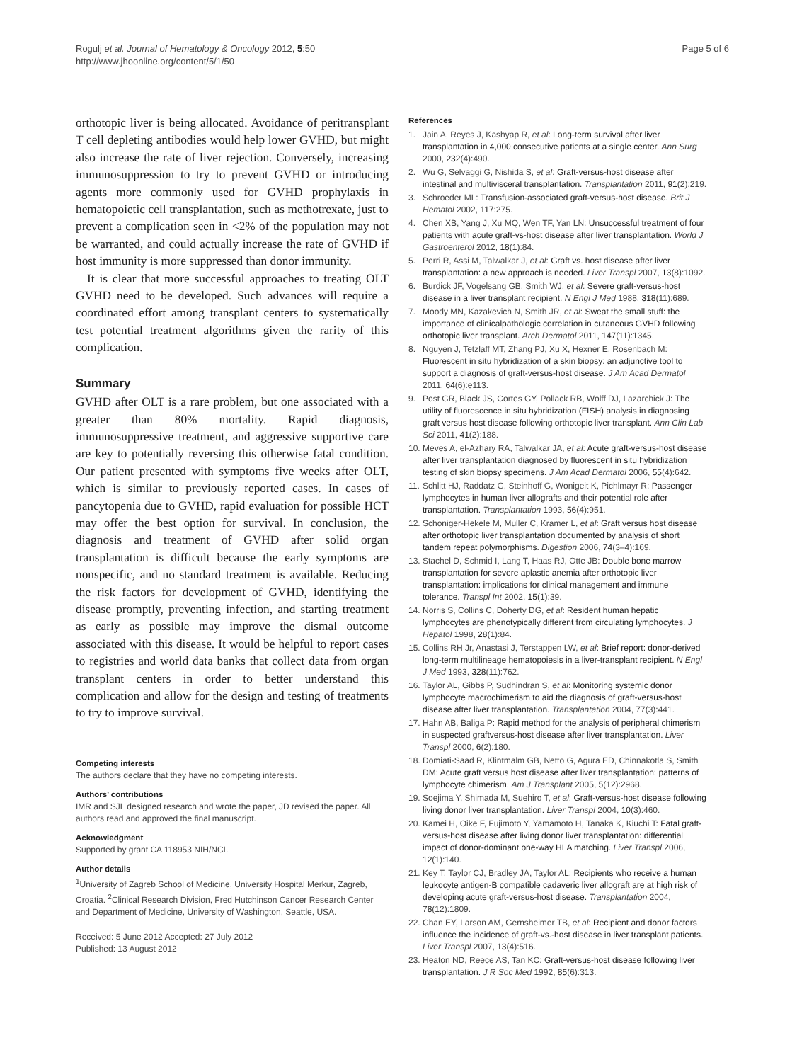Rogulj et al. Journal of Hematology & Oncology 2012, 5:50
http://www.jhoonline.org/content/5/1/50
Page 5 of 6
orthotopic liver is being allocated. Avoidance of peritransplant T cell depleting antibodies would help lower GVHD, but might also increase the rate of liver rejection. Conversely, increasing immunosuppression to try to prevent GVHD or introducing agents more commonly used for GVHD prophylaxis in hematopoietic cell transplantation, such as methotrexate, just to prevent a complication seen in <2% of the population may not be warranted, and could actually increase the rate of GVHD if host immunity is more suppressed than donor immunity.
It is clear that more successful approaches to treating OLT GVHD need to be developed. Such advances will require a coordinated effort among transplant centers to systematically test potential treatment algorithms given the rarity of this complication.
Summary
GVHD after OLT is a rare problem, but one associated with a greater than 80% mortality. Rapid diagnosis, immunosuppressive treatment, and aggressive supportive care are key to potentially reversing this otherwise fatal condition. Our patient presented with symptoms five weeks after OLT, which is similar to previously reported cases. In cases of pancytopenia due to GVHD, rapid evaluation for possible HCT may offer the best option for survival. In conclusion, the diagnosis and treatment of GVHD after solid organ transplantation is difficult because the early symptoms are nonspecific, and no standard treatment is available. Reducing the risk factors for development of GVHD, identifying the disease promptly, preventing infection, and starting treatment as early as possible may improve the dismal outcome associated with this disease. It would be helpful to report cases to registries and world data banks that collect data from organ transplant centers in order to better understand this complication and allow for the design and testing of treatments to try to improve survival.
Competing interests
The authors declare that they have no competing interests.
Authors’ contributions
IMR and SJL designed research and wrote the paper, JD revised the paper. All authors read and approved the final manuscript.
Acknowledgment
Supported by grant CA 118953 NIH/NCI.
Author details
<sup>1</sup> University of Zagreb School of Medicine, University Hospital Merkur, Zagreb, Croatia. <sup>2</sup>Clinical Research Division, Fred Hutchinson Cancer Research Center and Department of Medicine, University of Washington, Seattle, USA.
Received: 5 June 2012 Accepted: 27 July 2012
Published: 13 August 2012
References
1. Jain A, Reyes J, Kashyap R, et al: Long-term survival after liver transplantation in 4,000 consecutive patients at a single center. Ann Surg 2000, 232(4):490.
2. Wu G, Selvaggi G, Nishida S, et al: Graft-versus-host disease after intestinal and multivisceral transplantation. Transplantation 2011, 91(2):219.
3. Schroeder ML: Transfusion-associated graft-versus-host disease. Brit J Hematol 2002, 117:275.
4. Chen XB, Yang J, Xu MQ, Wen TF, Yan LN: Unsuccessful treatment of four patients with acute graft-vs-host disease after liver transplantation. World J Gastroenterol 2012, 18(1):84.
5. Perri R, Assi M, Talwalkar J, et al: Graft vs. host disease after liver transplantation: a new approach is needed. Liver Transpl 2007, 13(8):1092.
6. Burdick JF, Vogelsang GB, Smith WJ, et al: Severe graft-versus-host disease in a liver transplant recipient. N Engl J Med 1988, 318(11):689.
7. Moody MN, Kazakevich N, Smith JR, et al: Sweat the small stuff: the importance of clinicalpathologic correlation in cutaneous GVHD following orthotopic liver transplant. Arch Dermatol 2011, 147(11):1345.
8. Nguyen J, Tetzlaff MT, Zhang PJ, Xu X, Hexner E, Rosenbach M: Fluorescent in situ hybridization of a skin biopsy: an adjunctive tool to support a diagnosis of graft-versus-host disease. J Am Acad Dermatol 2011, 64(6):e113.
9. Post GR, Black JS, Cortes GY, Pollack RB, Wolff DJ, Lazarchick J: The utility of fluorescence in situ hybridization (FISH) analysis in diagnosing graft versus host disease following orthotopic liver transplant. Ann Clin Lab Sci 2011, 41(2):188.
10. Meves A, el-Azhary RA, Talwalkar JA, et al: Acute graft-versus-host disease after liver transplantation diagnosed by fluorescent in situ hybridization testing of skin biopsy specimens. J Am Acad Dermatol 2006, 55(4):642.
11. Schlitt HJ, Raddatz G, Steinhoff G, Wonigeit K, Pichlmayr R: Passenger lymphocytes in human liver allografts and their potential role after transplantation. Transplantation 1993, 56(4):951.
12. Schoniger-Hekele M, Muller C, Kramer L, et al: Graft versus host disease after orthotopic liver transplantation documented by analysis of short tandem repeat polymorphisms. Digestion 2006, 74(3–4):169.
13. Stachel D, Schmid I, Lang T, Haas RJ, Otte JB: Double bone marrow transplantation for severe aplastic anemia after orthotopic liver transplantation: implications for clinical management and immune tolerance. Transpl Int 2002, 15(1):39.
14. Norris S, Collins C, Doherty DG, et al: Resident human hepatic lymphocytes are phenotypically different from circulating lymphocytes. J Hepatol 1998, 28(1):84.
15. Collins RH Jr, Anastasi J, Terstappen LW, et al: Brief report: donor-derived long-term multilineage hematopoiesis in a liver-transplant recipient. N Engl J Med 1993, 328(11):762.
16. Taylor AL, Gibbs P, Sudhindran S, et al: Monitoring systemic donor lymphocyte macrochimerism to aid the diagnosis of graft-versus-host disease after liver transplantation. Transplantation 2004, 77(3):441.
17. Hahn AB, Baliga P: Rapid method for the analysis of peripheral chimerism in suspected graftversus-host disease after liver transplantation. Liver Transpl 2000, 6(2):180.
18. Domiati-Saad R, Klintmalm GB, Netto G, Agura ED, Chinnakotla S, Smith DM: Acute graft versus host disease after liver transplantation: patterns of lymphocyte chimerism. Am J Transplant 2005, 5(12):2968.
19. Soejima Y, Shimada M, Suehiro T, et al: Graft-versus-host disease following living donor liver transplantation. Liver Transpl 2004, 10(3):460.
20. Kamei H, Oike F, Fujimoto Y, Yamamoto H, Tanaka K, Kiuchi T: Fatal graft-versus-host disease after living donor liver transplantation: differential impact of donor-dominant one-way HLA matching. Liver Transpl 2006, 12(1):140.
21. Key T, Taylor CJ, Bradley JA, Taylor AL: Recipients who receive a human leukocyte antigen-B compatible cadaveric liver allograft are at high risk of developing acute graft-versus-host disease. Transplantation 2004, 78(12):1809.
22. Chan EY, Larson AM, Gernsheimer TB, et al: Recipient and donor factors influence the incidence of graft-vs.-host disease in liver transplant patients. Liver Transpl 2007, 13(4):516.
23. Heaton ND, Reece AS, Tan KC: Graft-versus-host disease following liver transplantation. J R Soc Med 1992, 85(6):313.